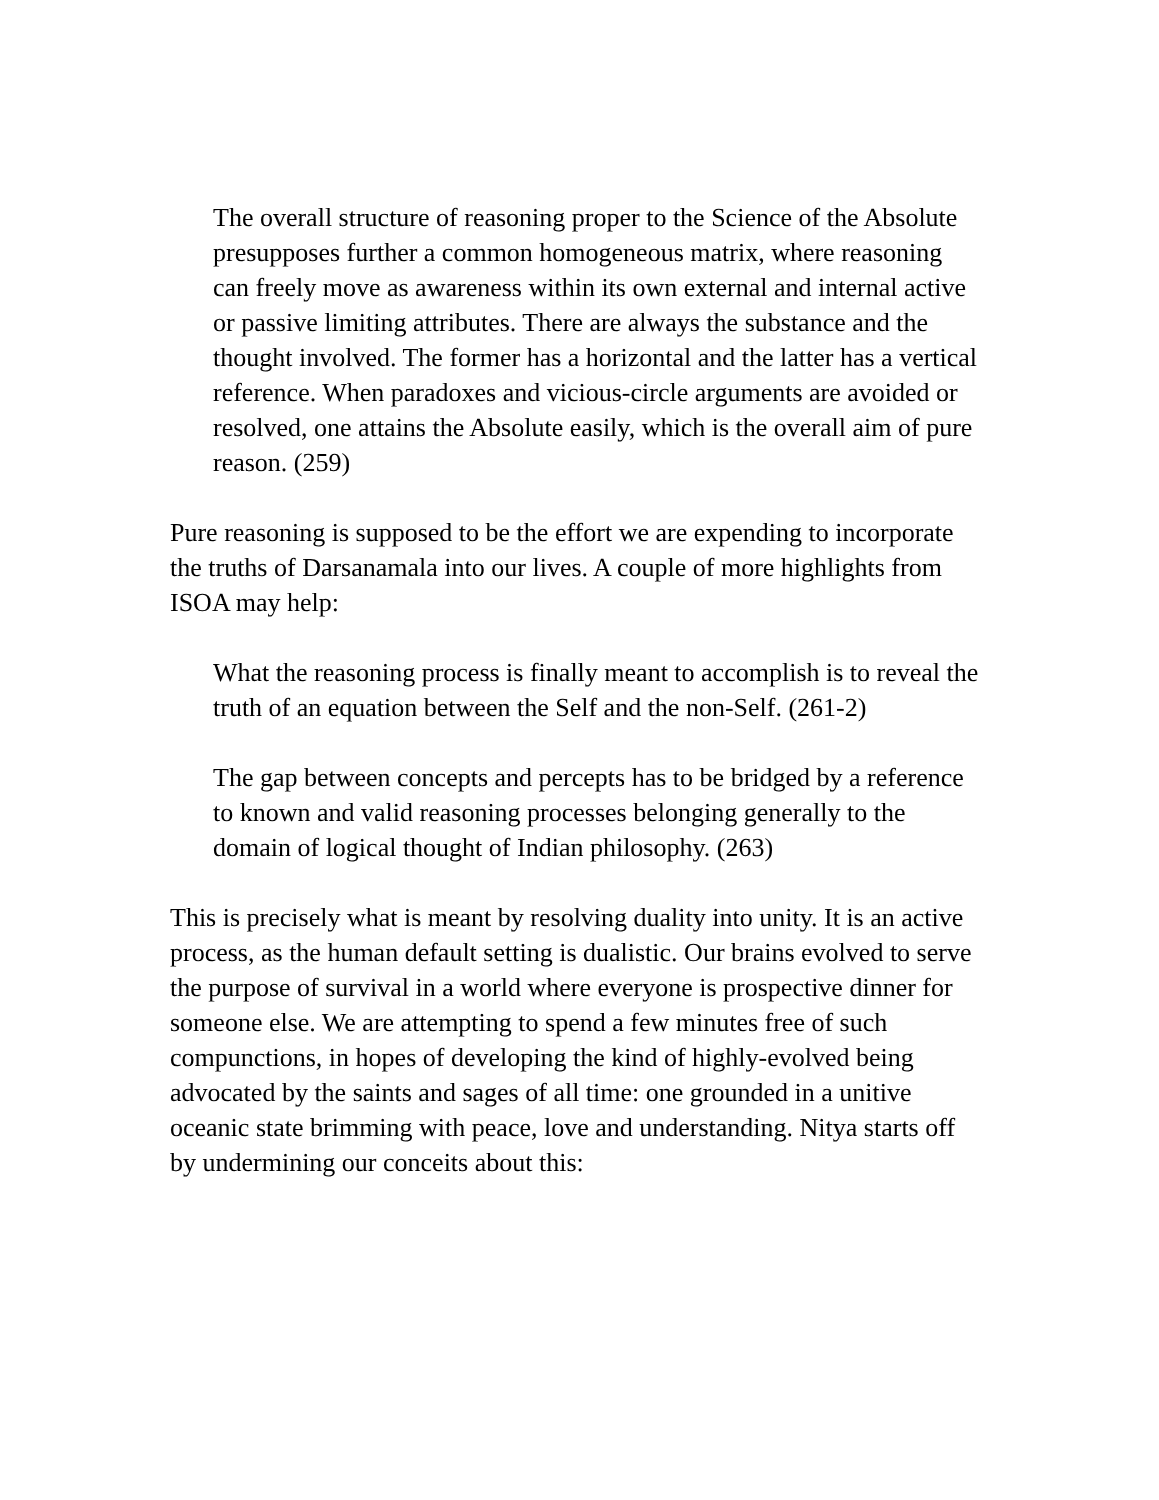The overall structure of reasoning proper to the Science of the Absolute presupposes further a common homogeneous matrix, where reasoning can freely move as awareness within its own external and internal active or passive limiting attributes. There are always the substance and the thought involved. The former has a horizontal and the latter has a vertical reference. When paradoxes and vicious-circle arguments are avoided or resolved, one attains the Absolute easily, which is the overall aim of pure reason. (259)
Pure reasoning is supposed to be the effort we are expending to incorporate the truths of Darsanamala into our lives. A couple of more highlights from ISOA may help:
What the reasoning process is finally meant to accomplish is to reveal the truth of an equation between the Self and the non-Self. (261-2)
The gap between concepts and percepts has to be bridged by a reference to known and valid reasoning processes belonging generally to the domain of logical thought of Indian philosophy. (263)
This is precisely what is meant by resolving duality into unity. It is an active process, as the human default setting is dualistic. Our brains evolved to serve the purpose of survival in a world where everyone is prospective dinner for someone else. We are attempting to spend a few minutes free of such compunctions, in hopes of developing the kind of highly-evolved being advocated by the saints and sages of all time: one grounded in a unitive oceanic state brimming with peace, love and understanding. Nitya starts off by undermining our conceits about this: